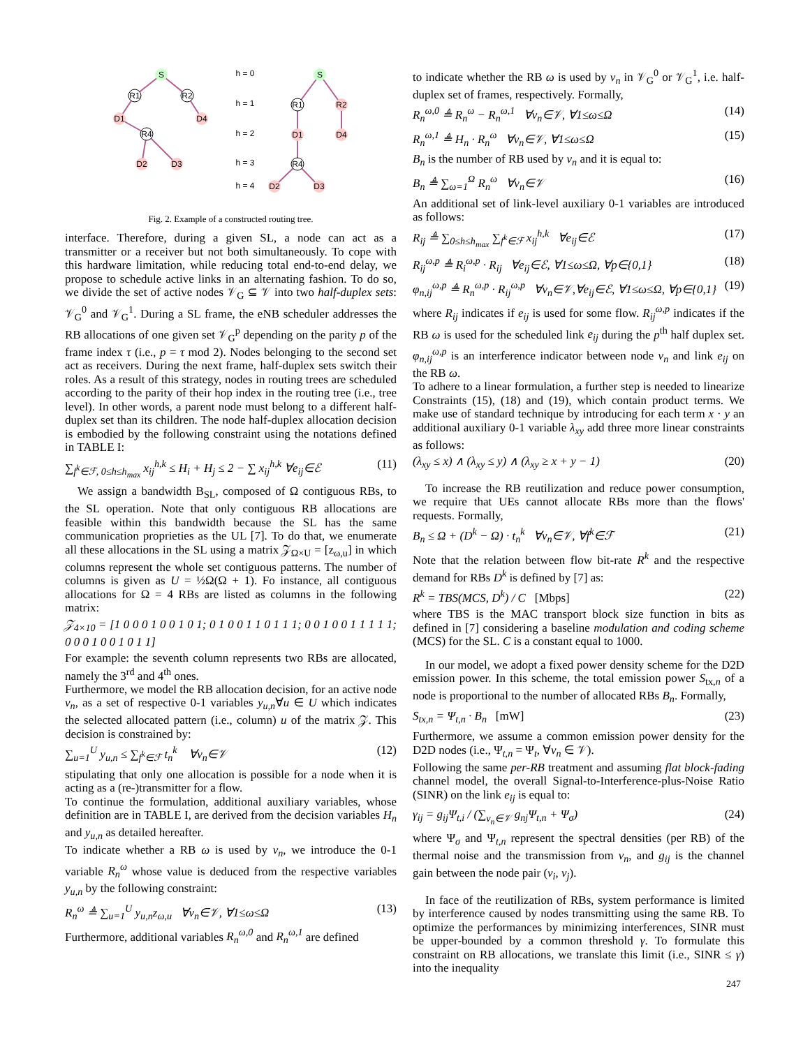S
R1
R2
D1
D4
R4
D2
D3
h = 0
h = 1
h = 2
h = 3
h = 4
S
R1
R2
D1
D4
R4
D2
D3
Fig. 2. Example of a constructed routing tree.
interface. Therefore, during a given SL, a node can act as a transmitter or a receiver but not both simultaneously. To cope with this hardware limitation, while reducing total end-to-end delay, we propose to schedule active links in an alternating fashion. To do so, we divide the set of active nodes 𝒱<sub>G</sub> ⊆ 𝒱 into two half-duplex sets: 𝒱<sub>G</sub><sup>0</sup> and 𝒱<sub>G</sub><sup>1</sup>. During a SL frame, the eNB scheduler addresses the RB allocations of one given set 𝒱<sub>G</sub><sup>p</sup> depending on the parity p of the frame index τ (i.e., p = τ mod 2). Nodes belonging to the second set act as receivers. During the next frame, half-duplex sets switch their roles. As a result of this strategy, nodes in routing trees are scheduled according to the parity of their hop index in the routing tree (i.e., tree level). In other words, a parent node must belong to a different half-duplex set than its children. The node half-duplex allocation decision is embodied by the following constraint using the notations defined in TABLE I:
∑<sub>f<sup>k</sup>∈ℱ, 0≤h≤h<sub>max</sub></sub> x<sub>ij</sub><sup>h,k</sup> ≤ H<sub>i</sub> + H<sub>j</sub> ≤ 2 − ∑ x<sub>ij</sub><sup>h,k</sup> ∀e<sub>ij</sub>∈ℰ (11)
We assign a bandwidth B<sub>SL</sub>, composed of Ω contiguous RBs, to the SL operation. Note that only contiguous RB allocations are feasible within this bandwidth because the SL has the same communication proprieties as the UL [7]. To do that, we enumerate all these allocations in the SL using a matrix 𝒵<sub>Ω×U</sub> = [z<sub>ω,u</sub>] in which columns represent the whole set contiguous patterns. The number of columns is given as U = ½Ω(Ω + 1). Fo instance, all contiguous allocations for Ω = 4 RBs are listed as columns in the following matrix:
𝒵<sub>4×10</sub> = [1 0 0 0 1 0 0 1 0 1; 0 1 0 0 1 1 0 1 1 1; 0 0 1 0 0 1 1 1 1 1; 0 0 0 1 0 0 1 0 1 1]
For example: the seventh column represents two RBs are allocated, namely the 3<sup>rd</sup> and 4<sup>th</sup> ones.
Furthermore, we model the RB allocation decision, for an active node v<sub>n</sub>, as a set of respective 0-1 variables y<sub>u,n</sub>∀u ∈ U which indicates the selected allocated pattern (i.e., column) u of the matrix 𝒵. This decision is constrained by:
∑<sub>u=1</sub><sup>U</sup> y<sub>u,n</sub> ≤ ∑<sub>f<sup>k</sup>∈ℱ</sub> t<sub>n</sub><sup>k</sup> ∀v<sub>n</sub>∈𝒱 (12)
stipulating that only one allocation is possible for a node when it is acting as a (re-)transmitter for a flow.
To continue the formulation, additional auxiliary variables, whose definition are in TABLE I, are derived from the decision variables H<sub>n</sub> and y<sub>u,n</sub> as detailed hereafter.
To indicate whether a RB ω is used by v<sub>n</sub>, we introduce the 0-1 variable R<sub>n</sub><sup>ω</sup> whose value is deduced from the respective variables y<sub>u,n</sub> by the following constraint:
R<sub>n</sub><sup>ω</sup> ≜ ∑<sub>u=1</sub><sup>U</sup> y<sub>u,n</sub>z<sub>ω,u</sub> ∀v<sub>n</sub>∈𝒱, ∀1≤ω≤Ω (13)
Furthermore, additional variables R<sub>n</sub><sup>ω,0</sup> and R<sub>n</sub><sup>ω,1</sup> are defined
to indicate whether the RB ω is used by v<sub>n</sub> in 𝒱<sub>G</sub><sup>0</sup> or 𝒱<sub>G</sub><sup>1</sup>, i.e. half-duplex set of frames, respectively. Formally,
R<sub>n</sub><sup>ω,0</sup> ≜ R<sub>n</sub><sup>ω</sup> − R<sub>n</sub><sup>ω,1</sup> ∀v<sub>n</sub>∈𝒱, ∀1≤ω≤Ω (14)
R<sub>n</sub><sup>ω,1</sup> ≜ H<sub>n</sub> · R<sub>n</sub><sup>ω</sup> ∀v<sub>n</sub>∈𝒱, ∀1≤ω≤Ω (15)
B<sub>n</sub> is the number of RB used by v<sub>n</sub> and it is equal to:
B<sub>n</sub> ≜ ∑<sub>ω=1</sub><sup>Ω</sup> R<sub>n</sub><sup>ω</sup> ∀v<sub>n</sub>∈𝒱 (16)
An additional set of link-level auxiliary 0-1 variables are introduced as follows:
R<sub>ij</sub> ≜ ∑<sub>0≤h≤h<sub>max</sub></sub> ∑<sub>f<sup>k</sup>∈ℱ</sub> x<sub>ij</sub><sup>h,k</sup> ∀e<sub>ij</sub>∈ℰ (17)
R<sub>ij</sub><sup>ω,p</sup> ≜ R<sub>i</sub><sup>ω,p</sup> · R<sub>ij</sub> ∀e<sub>ij</sub>∈ℰ, ∀1≤ω≤Ω, ∀p∈{0,1} (18)
φ<sub>n,ij</sub><sup>ω,p</sup> ≜ R<sub>n</sub><sup>ω,p</sup> · R<sub>ij</sub><sup>ω,p</sup> ∀v<sub>n</sub>∈𝒱,∀e<sub>ij</sub>∈ℰ, ∀1≤ω≤Ω, ∀p∈{0,1} (19)
where R<sub>ij</sub> indicates if e<sub>ij</sub> is used for some flow. R<sub>ij</sub><sup>ω,p</sup> indicates if the RB ω is used for the scheduled link e<sub>ij</sub> during the p<sup>th</sup> half duplex set. φ<sub>n,ij</sub><sup>ω,p</sup> is an interference indicator between node v<sub>n</sub> and link e<sub>ij</sub> on the RB ω.
To adhere to a linear formulation, a further step is needed to linearize Constraints (15), (18) and (19), which contain product terms. We make use of standard technique by introducing for each term x · y an additional auxiliary 0-1 variable λ<sub>xy</sub> add three more linear constraints as follows:
(λ<sub>xy</sub> ≤ x) ∧ (λ<sub>xy</sub> ≤ y) ∧ (λ<sub>xy</sub> ≥ x + y − 1) (20)
To increase the RB reutilization and reduce power consumption, we require that UEs cannot allocate RBs more than the flows' requests. Formally,
B<sub>n</sub> ≤ Ω + (D<sup>k</sup> − Ω) · t<sub>n</sub><sup>k</sup> ∀v<sub>n</sub>∈𝒱, ∀f<sup>k</sup>∈ℱ (21)
Note that the relation between flow bit-rate R<sup>k</sup> and the respective demand for RBs D<sup>k</sup> is defined by [7] as:
R<sup>k</sup> = TBS(MCS, D<sup>k</sup>) / C [Mbps] (22)
where TBS is the MAC transport block size function in bits as defined in [7] considering a baseline modulation and coding scheme (MCS) for the SL. C is a constant equal to 1000.
In our model, we adopt a fixed power density scheme for the D2D emission power. In this scheme, the total emission power S<sub>tx,n</sub> of a node is proportional to the number of allocated RBs B<sub>n</sub>. Formally,
S<sub>tx,n</sub> = Ψ<sub>t,n</sub> · B<sub>n</sub> [mW] (23)
Furthermore, we assume a common emission power density for the D2D nodes (i.e., Ψ<sub>t,n</sub> = Ψ<sub>t</sub>, ∀v<sub>n</sub> ∈ 𝒱).
Following the same per-RB treatment and assuming flat block-fading channel model, the overall Signal-to-Interference-plus-Noise Ratio (SINR) on the link e<sub>ij</sub> is equal to:
γ<sub>ij</sub> = g<sub>ij</sub>Ψ<sub>t,i</sub> / (∑<sub>v<sub>n</sub>∈𝒱</sub> g<sub>nj</sub>Ψ<sub>t,n</sub> + Ψ<sub>σ</sub>) (24)
where Ψ<sub>σ</sub> and Ψ<sub>t,n</sub> represent the spectral densities (per RB) of the thermal noise and the transmission from v<sub>n</sub>, and g<sub>ij</sub> is the channel gain between the node pair (v<sub>i</sub>, v<sub>j</sub>).
In face of the reutilization of RBs, system performance is limited by interference caused by nodes transmitting using the same RB. To optimize the performances by minimizing interferences, SINR must be upper-bounded by a common threshold γ. To formulate this constraint on RB allocations, we translate this limit (i.e., SINR ≤ γ) into the inequality
247